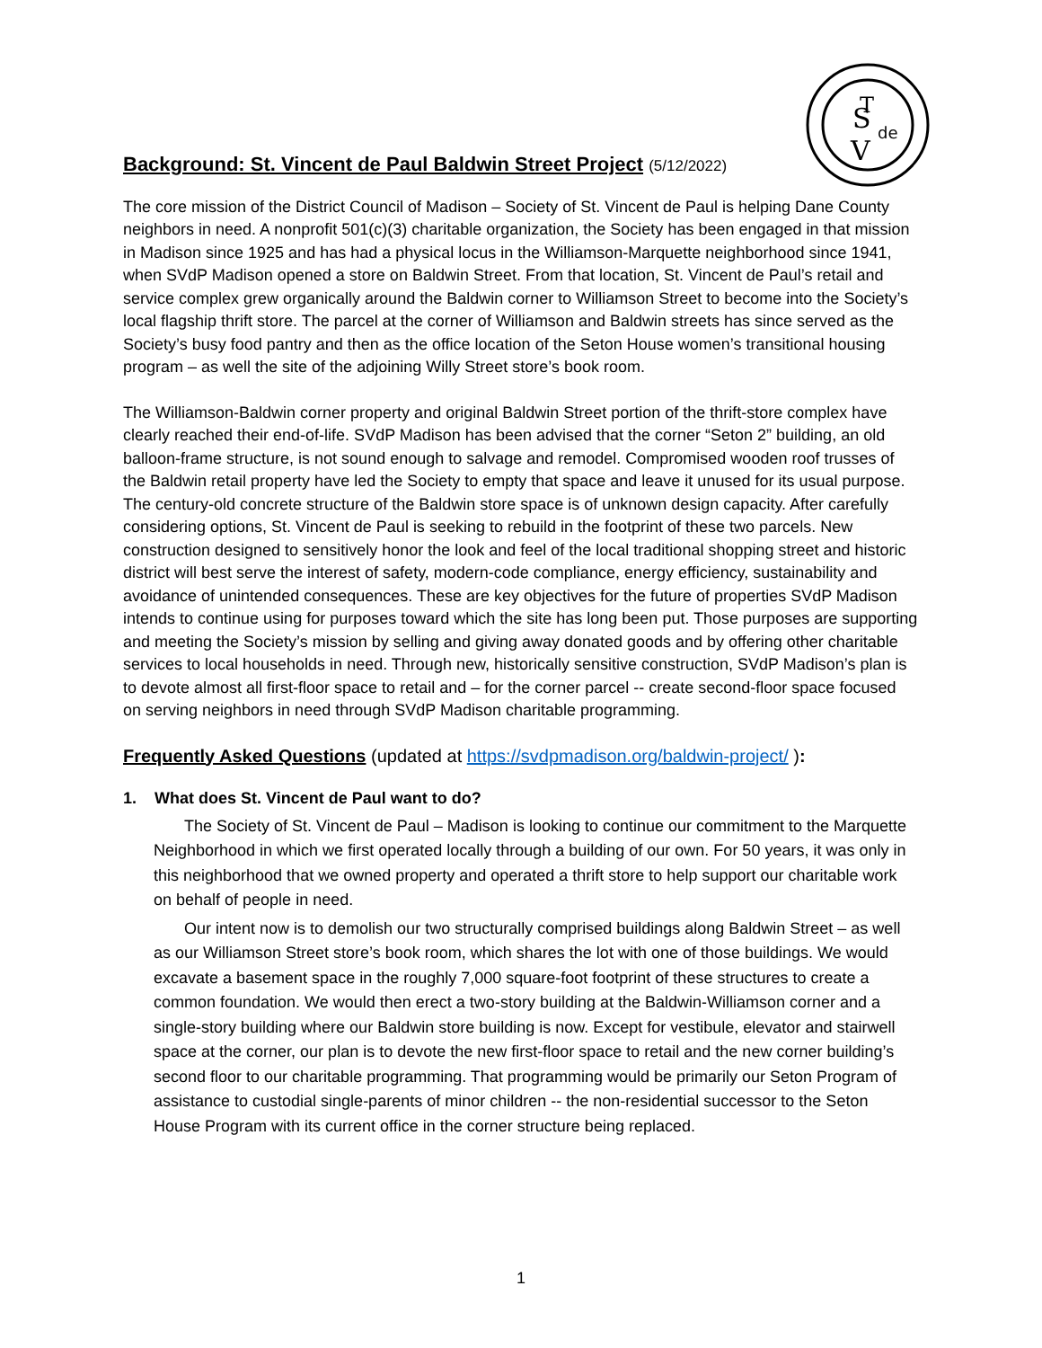S
T
V
de
Background: St. Vincent de Paul Baldwin Street Project (5/12/2022)
The core mission of the District Council of Madison – Society of St. Vincent de Paul is helping Dane County neighbors in need. A nonprofit 501(c)(3) charitable organization, the Society has been engaged in that mission in Madison since 1925 and has had a physical locus in the Williamson-Marquette neighborhood since 1941, when SVdP Madison opened a store on Baldwin Street. From that location, St. Vincent de Paul’s retail and service complex grew organically around the Baldwin corner to Williamson Street to become into the Society’s local flagship thrift store. The parcel at the corner of Williamson and Baldwin streets has since served as the Society’s busy food pantry and then as the office location of the Seton House women’s transitional housing program – as well the site of the adjoining Willy Street store’s book room.
The Williamson-Baldwin corner property and original Baldwin Street portion of the thrift-store complex have clearly reached their end-of-life. SVdP Madison has been advised that the corner “Seton 2” building, an old balloon-frame structure, is not sound enough to salvage and remodel. Compromised wooden roof trusses of the Baldwin retail property have led the Society to empty that space and leave it unused for its usual purpose. The century-old concrete structure of the Baldwin store space is of unknown design capacity. After carefully considering options, St. Vincent de Paul is seeking to rebuild in the footprint of these two parcels. New construction designed to sensitively honor the look and feel of the local traditional shopping street and historic district will best serve the interest of safety, modern-code compliance, energy efficiency, sustainability and avoidance of unintended consequences. These are key objectives for the future of properties SVdP Madison intends to continue using for purposes toward which the site has long been put. Those purposes are supporting and meeting the Society’s mission by selling and giving away donated goods and by offering other charitable services to local households in need. Through new, historically sensitive construction, SVdP Madison’s plan is to devote almost all first-floor space to retail and – for the corner parcel -- create second-floor space focused on serving neighbors in need through SVdP Madison charitable programming.
Frequently Asked Questions (updated at https://svdpmadison.org/baldwin-project/ ):
1. What does St. Vincent de Paul want to do?
The Society of St. Vincent de Paul – Madison is looking to continue our commitment to the Marquette Neighborhood in which we first operated locally through a building of our own. For 50 years, it was only in this neighborhood that we owned property and operated a thrift store to help support our charitable work on behalf of people in need.
Our intent now is to demolish our two structurally comprised buildings along Baldwin Street – as well as our Williamson Street store’s book room, which shares the lot with one of those buildings. We would excavate a basement space in the roughly 7,000 square-foot footprint of these structures to create a common foundation. We would then erect a two-story building at the Baldwin-Williamson corner and a single-story building where our Baldwin store building is now. Except for vestibule, elevator and stairwell space at the corner, our plan is to devote the new first-floor space to retail and the new corner building’s second floor to our charitable programming. That programming would be primarily our Seton Program of assistance to custodial single-parents of minor children -- the non-residential successor to the Seton House Program with its current office in the corner structure being replaced.
1